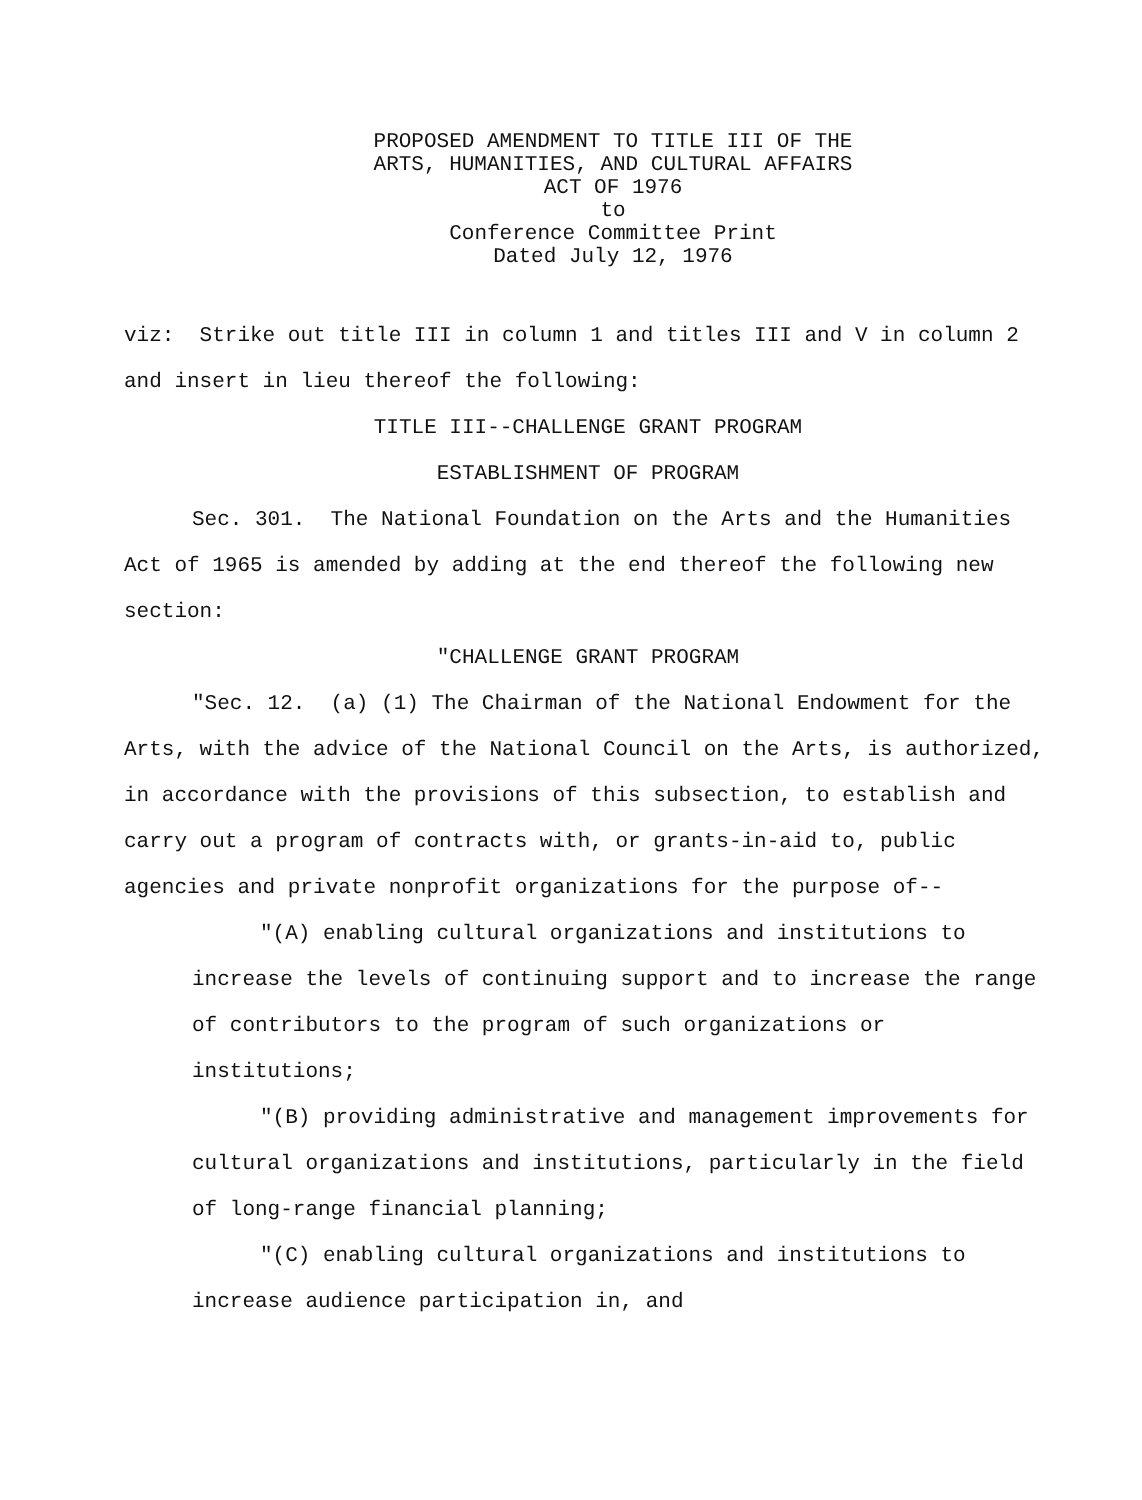PROPOSED AMENDMENT TO TITLE III OF THE
ARTS, HUMANITIES, AND CULTURAL AFFAIRS
ACT OF 1976
to
Conference Committee Print
Dated July 12, 1976
viz: Strike out title III in column 1 and titles III and V in column 2 and insert in lieu thereof the following:
TITLE III--CHALLENGE GRANT PROGRAM
ESTABLISHMENT OF PROGRAM
Sec. 301. The National Foundation on the Arts and the Humanities Act of 1965 is amended by adding at the end thereof the following new section:
"CHALLENGE GRANT PROGRAM
"Sec. 12. (a) (1) The Chairman of the National Endowment for the Arts, with the advice of the National Council on the Arts, is authorized, in accordance with the provisions of this subsection, to establish and carry out a program of contracts with, or grants-in-aid to, public agencies and private nonprofit organizations for the purpose of--
"(A) enabling cultural organizations and institutions to increase the levels of continuing support and to increase the range of contributors to the program of such organizations or institutions;
"(B) providing administrative and management improvements for cultural organizations and institutions, particularly in the field of long-range financial planning;
"(C) enabling cultural organizations and institutions to increase audience participation in, and